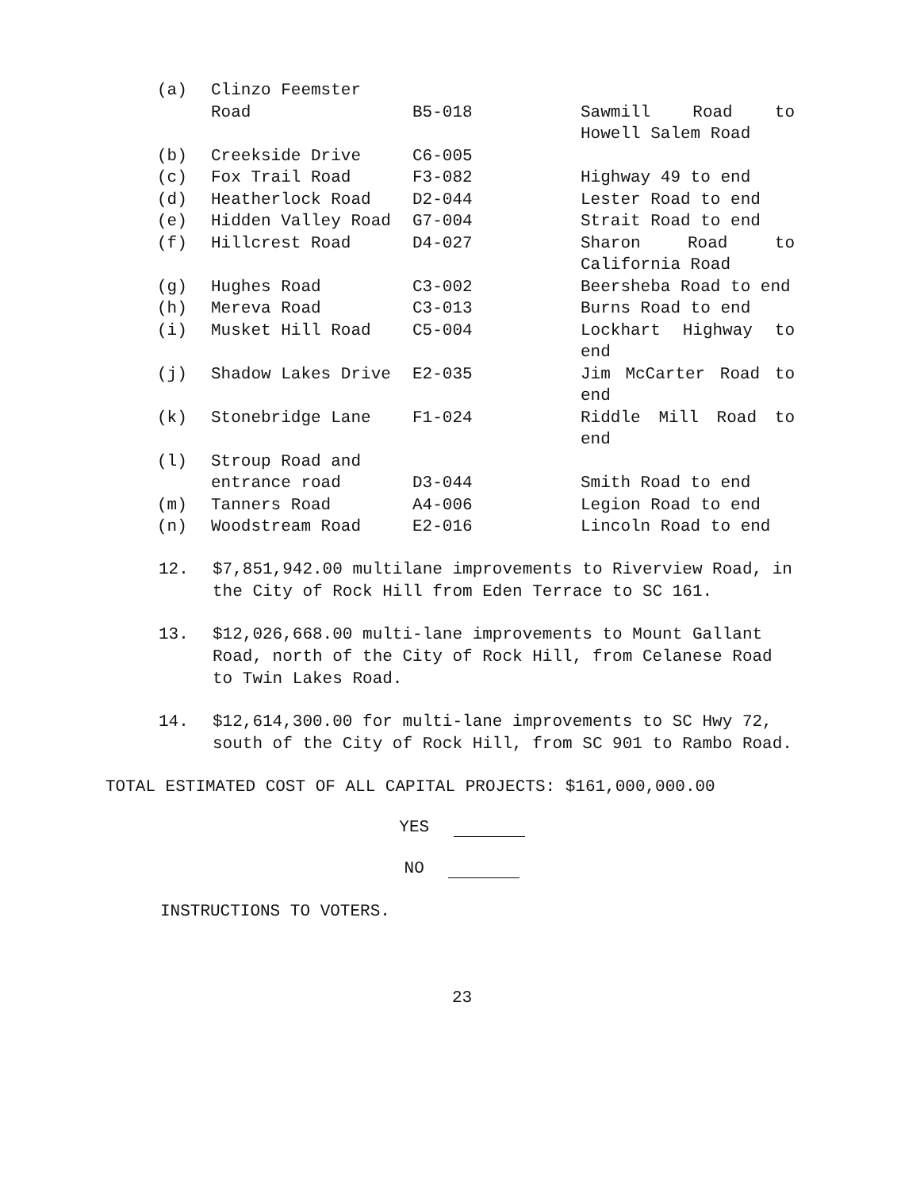| (a) | Clinzo Feemster Road | B5-018 | Sawmill Road to Howell Salem Road |
| (b) | Creekside Drive | C6-005 | |
| (c) | Fox Trail Road | F3-082 | Highway 49 to end |
| (d) | Heatherlock Road | D2-044 | Lester Road to end |
| (e) | Hidden Valley Road | G7-004 | Strait Road to end |
| (f) | Hillcrest Road | D4-027 | Sharon Road to California Road |
| (g) | Hughes Road | C3-002 | Beersheba Road to end |
| (h) | Mereva Road | C3-013 | Burns Road to end |
| (i) | Musket Hill Road | C5-004 | Lockhart Highway to end |
| (j) | Shadow Lakes Drive | E2-035 | Jim McCarter Road to end |
| (k) | Stonebridge Lane | F1-024 | Riddle Mill Road to end |
| (l) | Stroup Road and entrance road | D3-044 | Smith Road to end |
| (m) | Tanners Road | A4-006 | Legion Road to end |
| (n) | Woodstream Road | E2-016 | Lincoln Road to end |
12. $7,851,942.00 multilane improvements to Riverview Road, in the City of Rock Hill from Eden Terrace to SC 161.
13. $12,026,668.00 multi-lane improvements to Mount Gallant Road, north of the City of Rock Hill, from Celanese Road to Twin Lakes Road.
14. $12,614,300.00 for multi-lane improvements to SC Hwy 72, south of the City of Rock Hill, from SC 901 to Rambo Road.
TOTAL ESTIMATED COST OF ALL CAPITAL PROJECTS: $161,000,000.00
YES
NO
INSTRUCTIONS TO VOTERS.
23